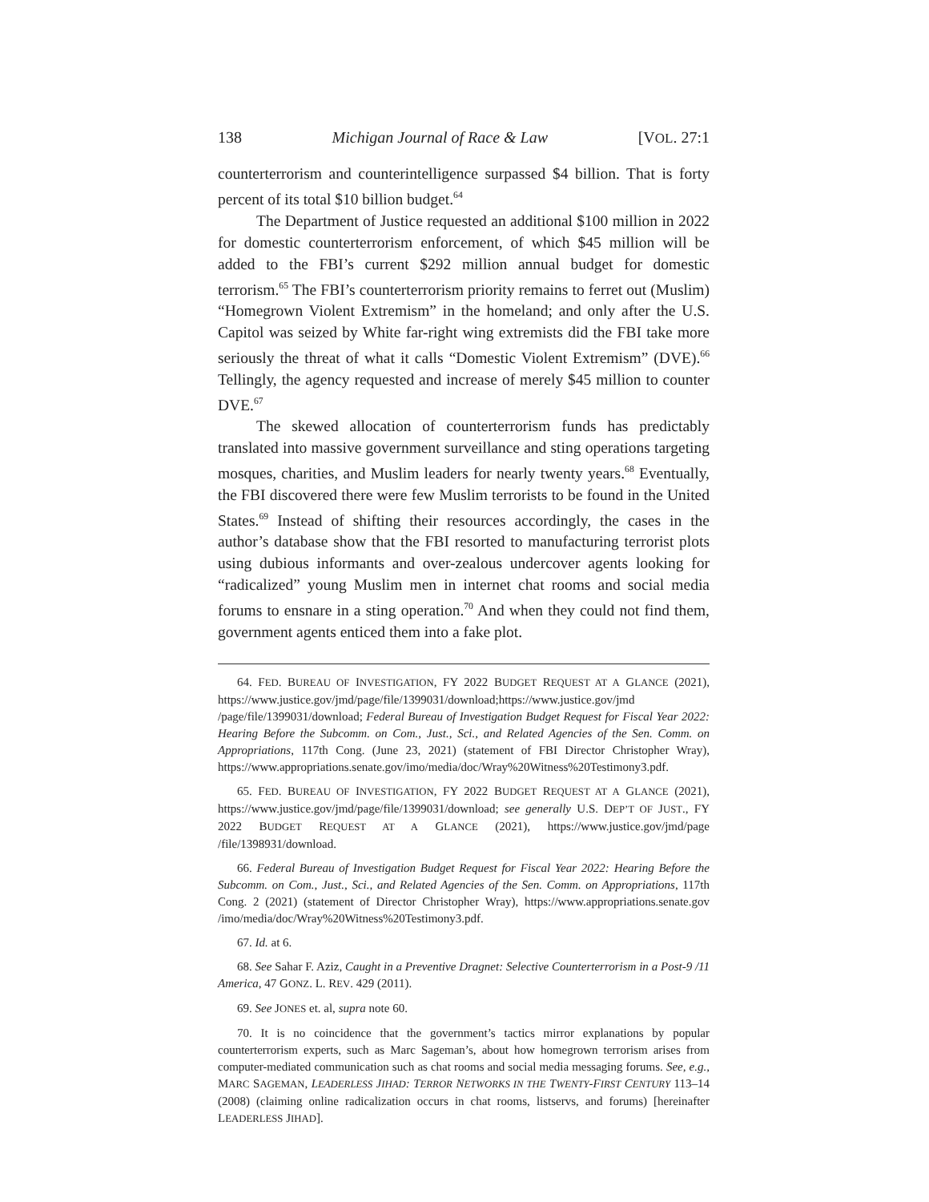138 Michigan Journal of Race & Law [VOL. 27:1
counterterrorism and counterintelligence surpassed $4 billion. That is forty percent of its total $10 billion budget.<sup>64</sup>
The Department of Justice requested an additional $100 million in 2022 for domestic counterterrorism enforcement, of which $45 million will be added to the FBI’s current $292 million annual budget for domestic terrorism.<sup>65</sup> The FBI’s counterterrorism priority remains to ferret out (Muslim) “Homegrown Violent Extremism” in the homeland; and only after the U.S. Capitol was seized by White far-right wing extremists did the FBI take more seriously the threat of what it calls “Domestic Violent Extremism” (DVE).<sup>66</sup> Tellingly, the agency requested and increase of merely $45 million to counter DVE.<sup>67</sup>
The skewed allocation of counterterrorism funds has predictably translated into massive government surveillance and sting operations targeting mosques, charities, and Muslim leaders for nearly twenty years.<sup>68</sup> Eventually, the FBI discovered there were few Muslim terrorists to be found in the United States.<sup>69</sup> Instead of shifting their resources accordingly, the cases in the author’s database show that the FBI resorted to manufacturing terrorist plots using dubious informants and over-zealous undercover agents looking for “radicalized” young Muslim men in internet chat rooms and social media forums to ensnare in a sting operation.<sup>70</sup> And when they could not find them, government agents enticed them into a fake plot.
64. FED. BUREAU OF INVESTIGATION, FY 2022 BUDGET REQUEST AT A GLANCE (2021), https://www.justice.gov/jmd/page/file/1399031/download;https://www.justice.gov/jmd /page/file/1399031/download; Federal Bureau of Investigation Budget Request for Fiscal Year 2022: Hearing Before the Subcomm. on Com., Just., Sci., and Related Agencies of the Sen. Comm. on Appropriations, 117th Cong. (June 23, 2021) (statement of FBI Director Christopher Wray), https://www.appropriations.senate.gov/imo/media/doc/Wray%20Witness%20Testimony3.pdf.
65. FED. BUREAU OF INVESTIGATION, FY 2022 BUDGET REQUEST AT A GLANCE (2021), https://www.justice.gov/jmd/page/file/1399031/download; see generally U.S. DEP’T OF JUST., FY 2022 BUDGET REQUEST AT A GLANCE (2021), https://www.justice.gov/jmd/page /file/1398931/download.
66. Federal Bureau of Investigation Budget Request for Fiscal Year 2022: Hearing Before the Subcomm. on Com., Just., Sci., and Related Agencies of the Sen. Comm. on Appropriations, 117th Cong. 2 (2021) (statement of Director Christopher Wray), https://www.appropriations.senate.gov /imo/media/doc/Wray%20Witness%20Testimony3.pdf.
67. Id. at 6.
68. See Sahar F. Aziz, Caught in a Preventive Dragnet: Selective Counterterrorism in a Post-9 /11 America, 47 GONZ. L. REV. 429 (2011).
69. See JONES et. al, supra note 60.
70. It is no coincidence that the government’s tactics mirror explanations by popular counterterrorism experts, such as Marc Sageman’s, about how homegrown terrorism arises from computer-mediated communication such as chat rooms and social media messaging forums. See, e.g., MARC SAGEMAN, LEADERLESS JIHAD: TERROR NETWORKS IN THE TWENTY-FIRST CENTURY 113–14 (2008) (claiming online radicalization occurs in chat rooms, listservs, and forums) [hereinafter LEADERLESS JIHAD].